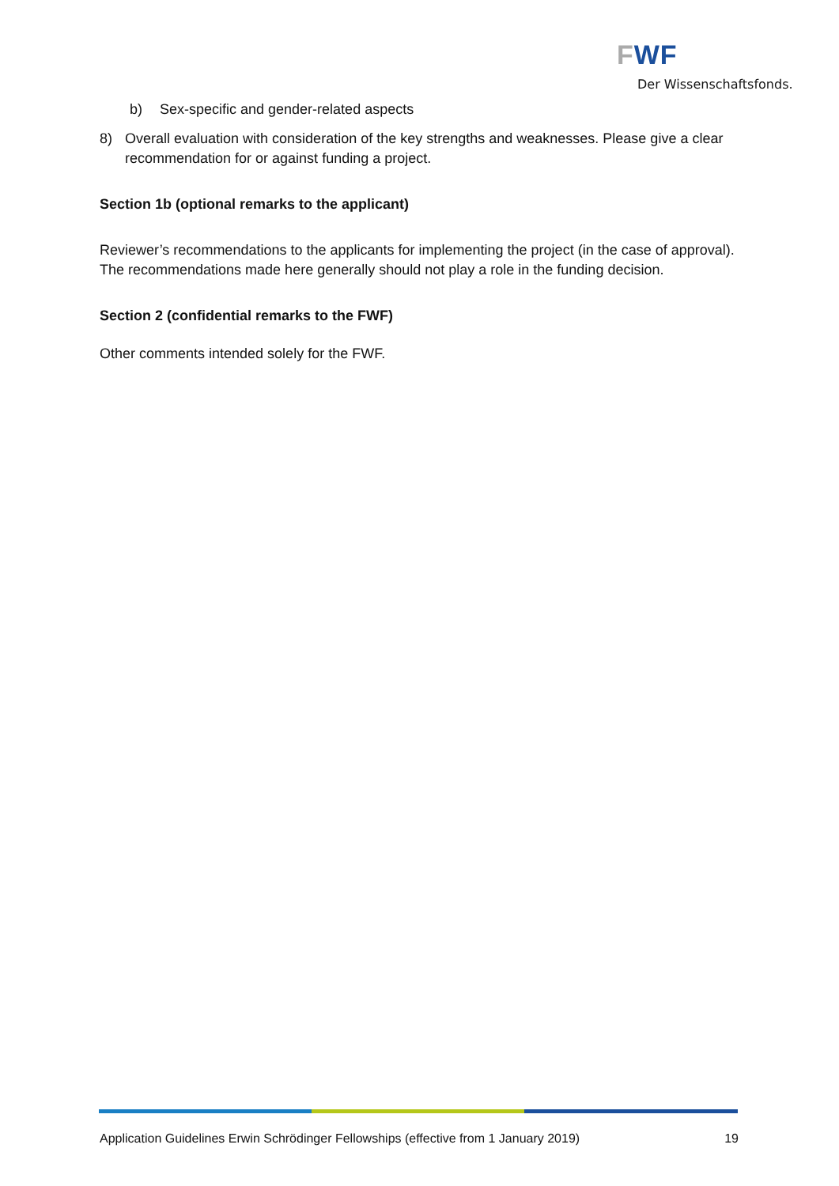FWF
Der Wissenschaftsfonds.
b) Sex-specific and gender-related aspects
8) Overall evaluation with consideration of the key strengths and weaknesses. Please give a clear recommendation for or against funding a project.
Section 1b (optional remarks to the applicant)
Reviewer’s recommendations to the applicants for implementing the project (in the case of approval). The recommendations made here generally should not play a role in the funding decision.
Section 2 (confidential remarks to the FWF)
Other comments intended solely for the FWF.
Application Guidelines Erwin Schrödinger Fellowships (effective from 1 January 2019) 19